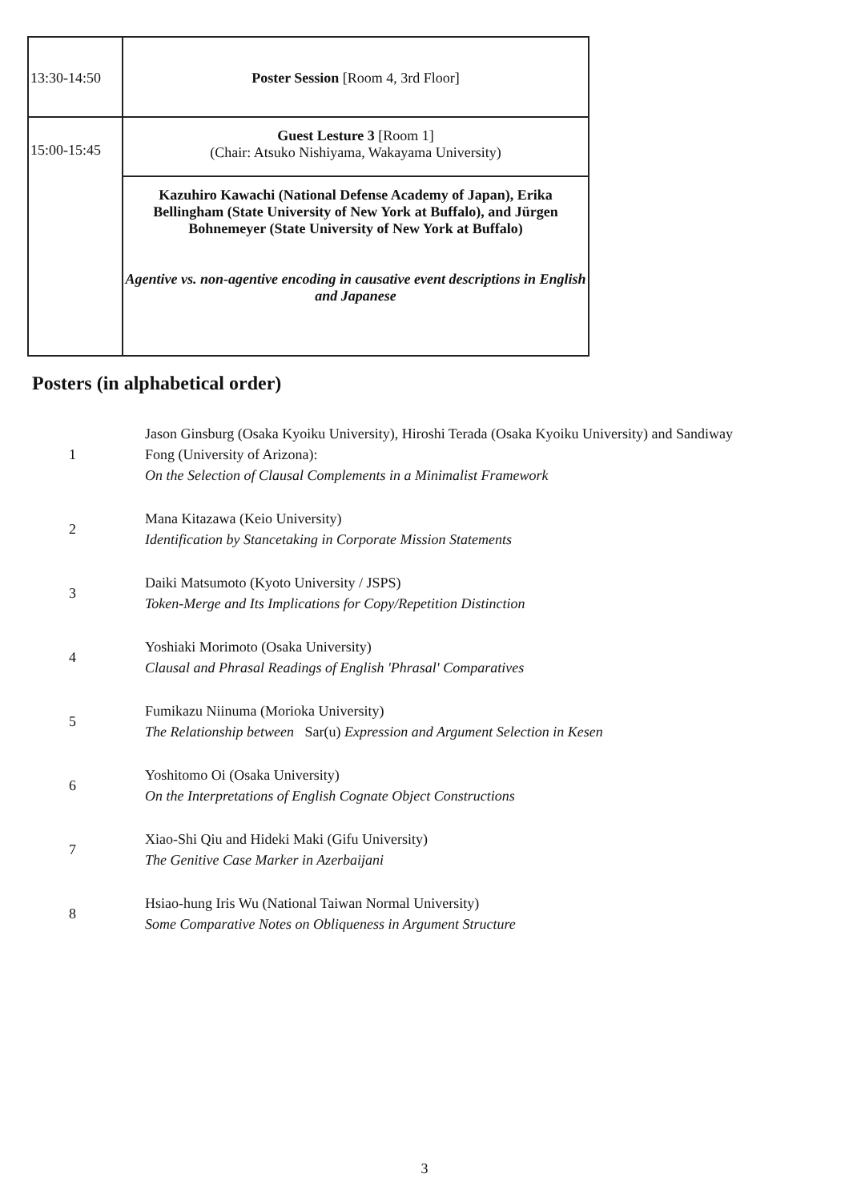| 13:30-14:50 | Poster Session [Room 4, 3rd Floor] |
| 15:00-15:45 | Guest Lesture 3 [Room 1] (Chair: Atsuko Nishiyama, Wakayama University) |
| | Kazuhiro Kawachi (National Defense Academy of Japan), Erika Bellingham (State University of New York at Buffalo), and Jürgen Bohnemeyer (State University of New York at Buffalo) Agentive vs. non-agentive encoding in causative event descriptions in English and Japanese |
Posters (in alphabetical order)
| 1 | Jason Ginsburg (Osaka Kyoiku University), Hiroshi Terada (Osaka Kyoiku University) and Sandiway Fong (University of Arizona): On the Selection of Clausal Complements in a Minimalist Framework |
| 2 | Mana Kitazawa (Keio University) Identification by Stancetaking in Corporate Mission Statements |
| 3 | Daiki Matsumoto (Kyoto University / JSPS) Token-Merge and Its Implications for Copy/Repetition Distinction |
| 4 | Yoshiaki Morimoto (Osaka University) Clausal and Phrasal Readings of English 'Phrasal' Comparatives |
| 5 | Fumikazu Niinuma (Morioka University) The Relationship between Sar(u) Expression and Argument Selection in Kesen |
| 6 | Yoshitomo Oi (Osaka University) On the Interpretations of English Cognate Object Constructions |
| 7 | Xiao-Shi Qiu and Hideki Maki (Gifu University) The Genitive Case Marker in Azerbaijani |
| 8 | Hsiao-hung Iris Wu (National Taiwan Normal University) Some Comparative Notes on Obliqueness in Argument Structure |
3